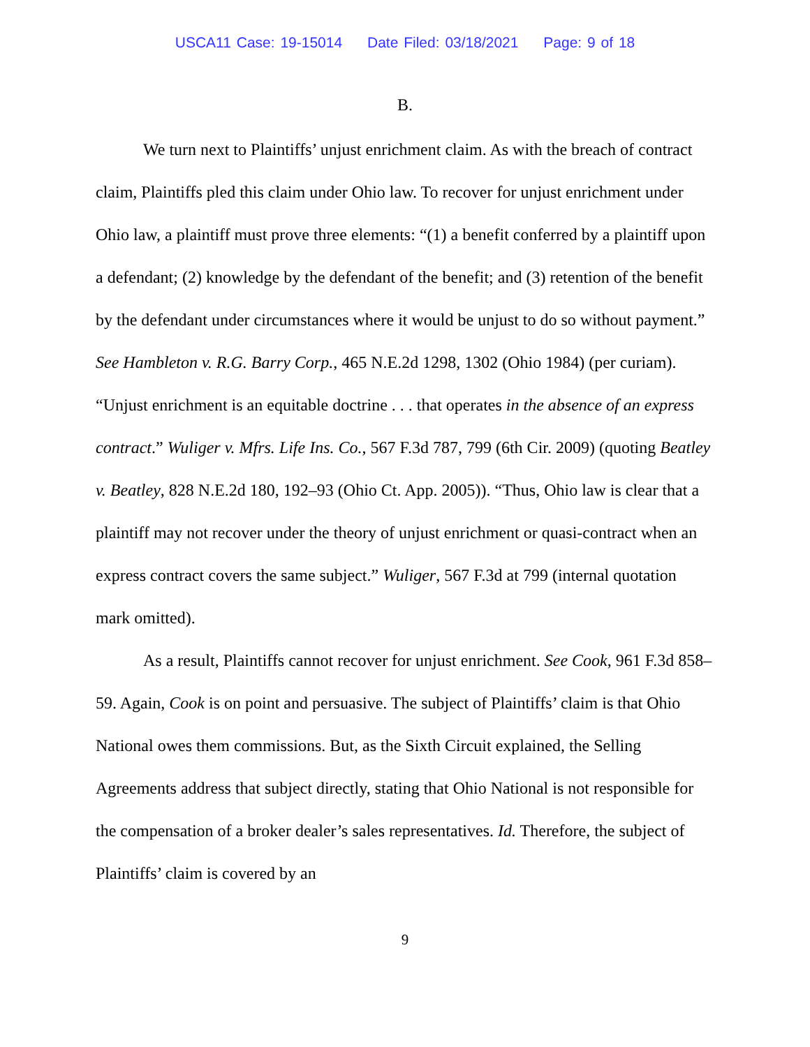USCA11 Case: 19-15014 Date Filed: 03/18/2021 Page: 9 of 18
B.
We turn next to Plaintiffs’ unjust enrichment claim. As with the breach of contract claim, Plaintiffs pled this claim under Ohio law. To recover for unjust enrichment under Ohio law, a plaintiff must prove three elements: “(1) a benefit conferred by a plaintiff upon a defendant; (2) knowledge by the defendant of the benefit; and (3) retention of the benefit by the defendant under circumstances where it would be unjust to do so without payment.” See Hambleton v. R.G. Barry Corp., 465 N.E.2d 1298, 1302 (Ohio 1984) (per curiam). “Unjust enrichment is an equitable doctrine . . . that operates in the absence of an express contract.” Wuliger v. Mfrs. Life Ins. Co., 567 F.3d 787, 799 (6th Cir. 2009) (quoting Beatley v. Beatley, 828 N.E.2d 180, 192–93 (Ohio Ct. App. 2005)). “Thus, Ohio law is clear that a plaintiff may not recover under the theory of unjust enrichment or quasi-contract when an express contract covers the same subject.” Wuliger, 567 F.3d at 799 (internal quotation mark omitted).
As a result, Plaintiffs cannot recover for unjust enrichment. See Cook, 961 F.3d 858–59. Again, Cook is on point and persuasive. The subject of Plaintiffs’ claim is that Ohio National owes them commissions. But, as the Sixth Circuit explained, the Selling Agreements address that subject directly, stating that Ohio National is not responsible for the compensation of a broker dealer’s sales representatives. Id. Therefore, the subject of Plaintiffs’ claim is covered by an
9